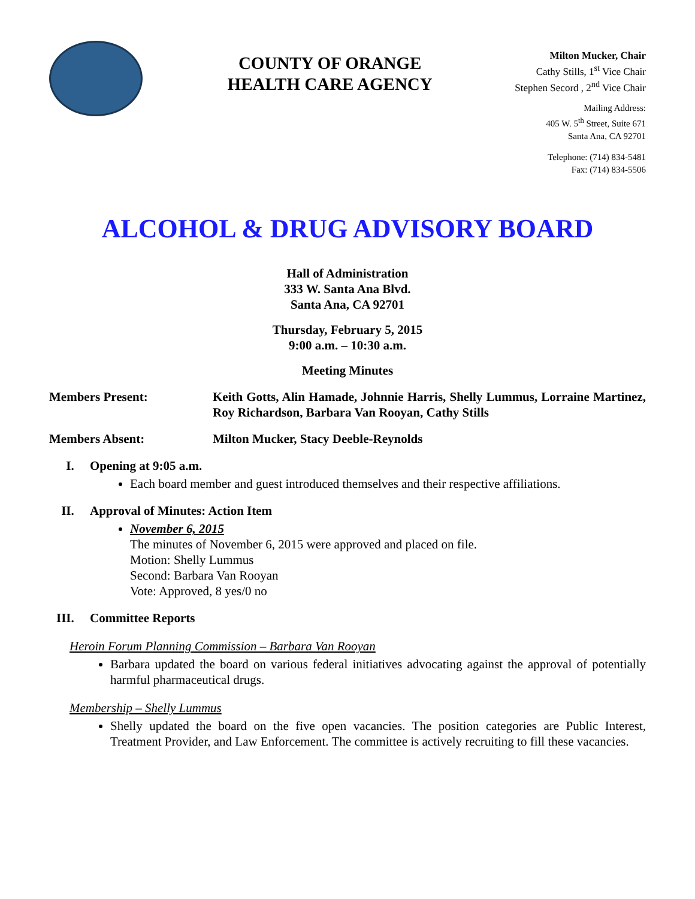COUNTY OF ORANGE
HEALTH CARE AGENCY
Milton Mucker, Chair
Cathy Stills, 1<sup>st</sup> Vice Chair
Stephen Secord , 2<sup>nd</sup> Vice Chair
Mailing Address:
405 W. 5<sup>th</sup> Street, Suite 671
Santa Ana, CA 92701
Telephone: (714) 834-5481
Fax: (714) 834-5506
ALCOHOL & DRUG ADVISORY BOARD
Hall of Administration
333 W. Santa Ana Blvd.
Santa Ana, CA 92701
Thursday, February 5, 2015
9:00 a.m. – 10:30 a.m.
Meeting Minutes
Members Present: Keith Gotts, Alin Hamade, Johnnie Harris, Shelly Lummus, Lorraine Martinez, Roy Richardson, Barbara Van Rooyan, Cathy Stills
Members Absent: Milton Mucker, Stacy Deeble-Reynolds
I. Opening at 9:05 a.m.
Each board member and guest introduced themselves and their respective affiliations.
II. Approval of Minutes: Action Item
November 6, 2015
The minutes of November 6, 2015 were approved and placed on file.
Motion: Shelly Lummus
Second: Barbara Van Rooyan
Vote: Approved, 8 yes/0 no
III. Committee Reports
Heroin Forum Planning Commission – Barbara Van Rooyan
Barbara updated the board on various federal initiatives advocating against the approval of potentially harmful pharmaceutical drugs.
Membership – Shelly Lummus
Shelly updated the board on the five open vacancies. The position categories are Public Interest, Treatment Provider, and Law Enforcement. The committee is actively recruiting to fill these vacancies.